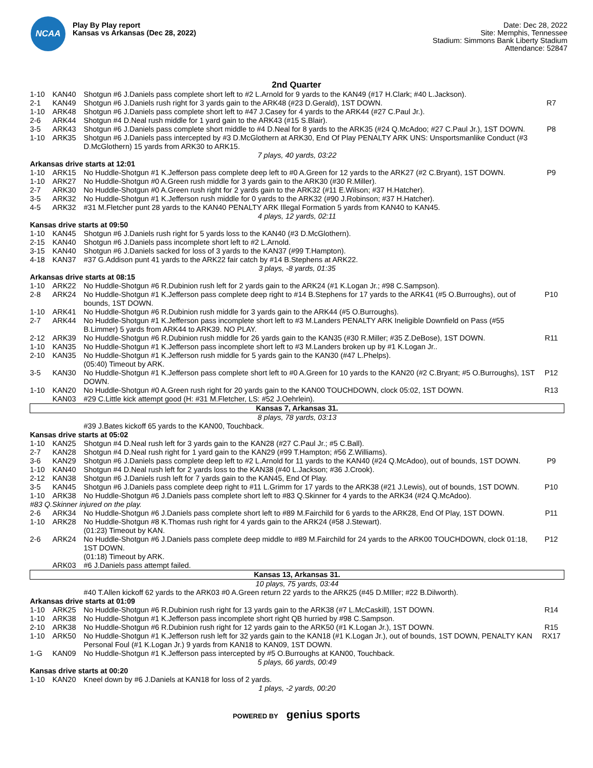NCAA
Play By Play report
Kansas vs Arkansas (Dec 28, 2022)
Date: Dec 28, 2022
Site: Memphis, Tennessee
Stadium: Simmons Bank Liberty Stadium
Attendance: 52847
2nd Quarter
| 1-10 | KAN40 | Shotgun #6 J.Daniels pass complete short left to #2 L.Arnold for 9 yards to the KAN49 (#17 H.Clark; #40 L.Jackson). | |
| 2-1 | KAN49 | Shotgun #6 J.Daniels rush right for 3 yards gain to the ARK48 (#23 D.Gerald), 1ST DOWN. | R7 |
| 1-10 | ARK48 | Shotgun #6 J.Daniels pass complete short left to #47 J.Casey for 4 yards to the ARK44 (#27 C.Paul Jr.). | |
| 2-6 | ARK44 | Shotgun #4 D.Neal rush middle for 1 yard gain to the ARK43 (#15 S.Blair). | |
| 3-5 | ARK43 | Shotgun #6 J.Daniels pass complete short middle to #4 D.Neal for 8 yards to the ARK35 (#24 Q.McAdoo; #27 C.Paul Jr.), 1ST DOWN. | P8 |
| 1-10 | ARK35 | Shotgun #6 J.Daniels pass intercepted by #3 D.McGlothern at ARK30, End Of Play PENALTY ARK UNS: Unsportsmanlike Conduct (#3 D.McGlothern) 15 yards from ARK30 to ARK15. | |
| 7 plays, 40 yards, 03:22 | | | |
| Arkansas drive starts at 12:01 | | | |
| 1-10 | ARK15 | No Huddle-Shotgun #1 K.Jefferson pass complete deep left to #0 A.Green for 12 yards to the ARK27 (#2 C.Bryant), 1ST DOWN. | P9 |
| 1-10 | ARK27 | No Huddle-Shotgun #0 A.Green rush middle for 3 yards gain to the ARK30 (#30 R.Miller). | |
| 2-7 | ARK30 | No Huddle-Shotgun #0 A.Green rush right for 2 yards gain to the ARK32 (#11 E.Wilson; #37 H.Hatcher). | |
| 3-5 | ARK32 | No Huddle-Shotgun #1 K.Jefferson rush middle for 0 yards to the ARK32 (#90 J.Robinson; #37 H.Hatcher). | |
| 4-5 | ARK32 | #31 M.Fletcher punt 28 yards to the KAN40 PENALTY ARK Illegal Formation 5 yards from KAN40 to KAN45. | |
| 4 plays, 12 yards, 02:11 | | | |
| Kansas drive starts at 09:50 | | | |
| 1-10 | KAN45 | Shotgun #6 J.Daniels rush right for 5 yards loss to the KAN40 (#3 D.McGlothern). | |
| 2-15 | KAN40 | Shotgun #6 J.Daniels pass incomplete short left to #2 L.Arnold. | |
| 3-15 | KAN40 | Shotgun #6 J.Daniels sacked for loss of 3 yards to the KAN37 (#99 T.Hampton). | |
| 4-18 | KAN37 | #37 G.Addison punt 41 yards to the ARK22 fair catch by #14 B.Stephens at ARK22. | |
| 3 plays, -8 yards, 01:35 | | | |
| Arkansas drive starts at 08:15 | | | |
| 1-10 | ARK22 | No Huddle-Shotgun #6 R.Dubinion rush left for 2 yards gain to the ARK24 (#1 K.Logan Jr.; #98 C.Sampson). | |
| 2-8 | ARK24 | No Huddle-Shotgun #1 K.Jefferson pass complete deep right to #14 B.Stephens for 17 yards to the ARK41 (#5 O.Burroughs), out of bounds, 1ST DOWN. | P10 |
| 1-10 | ARK41 | No Huddle-Shotgun #6 R.Dubinion rush middle for 3 yards gain to the ARK44 (#5 O.Burroughs). | |
| 2-7 | ARK44 | No Huddle-Shotgun #1 K.Jefferson pass incomplete short left to #3 M.Landers PENALTY ARK Ineligible Downfield on Pass (#55 B.Limmer) 5 yards from ARK44 to ARK39. NO PLAY. | |
| 2-12 | ARK39 | No Huddle-Shotgun #6 R.Dubinion rush middle for 26 yards gain to the KAN35 (#30 R.Miller; #35 Z.DeBose), 1ST DOWN. | R11 |
| 1-10 | KAN35 | No Huddle-Shotgun #1 K.Jefferson pass incomplete short left to #3 M.Landers broken up by #1 K.Logan Jr.. | |
| 2-10 | KAN35 | No Huddle-Shotgun #1 K.Jefferson rush middle for 5 yards gain to the KAN30 (#47 L.Phelps). (05:40) Timeout by ARK. | |
| 3-5 | KAN30 | No Huddle-Shotgun #1 K.Jefferson pass complete short left to #0 A.Green for 10 yards to the KAN20 (#2 C.Bryant; #5 O.Burroughs), 1ST DOWN. | P12 |
| 1-10 | KAN20 | No Huddle-Shotgun #0 A.Green rush right for 20 yards gain to the KAN00 TOUCHDOWN, clock 05:02, 1ST DOWN. | R13 |
| | KAN03 | #29 C.Little kick attempt good (H: #31 M.Fletcher, LS: #52 J.Oehrlein). | |
| Kansas 7, Arkansas 31. | | | |
| 8 plays, 78 yards, 03:13 | | | |
| | | #39 J.Bates kickoff 65 yards to the KAN00, Touchback. | |
| Kansas drive starts at 05:02 | | | |
| 1-10 | KAN25 | Shotgun #4 D.Neal rush left for 3 yards gain to the KAN28 (#27 C.Paul Jr.; #5 C.Ball). | |
| 2-7 | KAN28 | Shotgun #4 D.Neal rush right for 1 yard gain to the KAN29 (#99 T.Hampton; #56 Z.Williams). | |
| 3-6 | KAN29 | Shotgun #6 J.Daniels pass complete deep left to #2 L.Arnold for 11 yards to the KAN40 (#24 Q.McAdoo), out of bounds, 1ST DOWN. | P9 |
| 1-10 | KAN40 | Shotgun #4 D.Neal rush left for 2 yards loss to the KAN38 (#40 L.Jackson; #36 J.Crook). | |
| 2-12 | KAN38 | Shotgun #6 J.Daniels rush left for 7 yards gain to the KAN45, End Of Play. | |
| 3-5 | KAN45 | Shotgun #6 J.Daniels pass complete deep right to #11 L.Grimm for 17 yards to the ARK38 (#21 J.Lewis), out of bounds, 1ST DOWN. | P10 |
| 1-10 | ARK38 | No Huddle-Shotgun #6 J.Daniels pass complete short left to #83 Q.Skinner for 4 yards to the ARK34 (#24 Q.McAdoo). | |
| #83 Q.Skinner injured on the play. | | | |
| 2-6 | ARK34 | No Huddle-Shotgun #6 J.Daniels pass complete short left to #89 M.Fairchild for 6 yards to the ARK28, End Of Play, 1ST DOWN. | P11 |
| 1-10 | ARK28 | No Huddle-Shotgun #8 K.Thomas rush right for 4 yards gain to the ARK24 (#58 J.Stewart). (01:23) Timeout by KAN. | |
| 2-6 | ARK24 | No Huddle-Shotgun #6 J.Daniels pass complete deep middle to #89 M.Fairchild for 24 yards to the ARK00 TOUCHDOWN, clock 01:18, 1ST DOWN. (01:18) Timeout by ARK. | P12 |
| | ARK03 | #6 J.Daniels pass attempt failed. | |
| Kansas 13, Arkansas 31. | | | |
| 10 plays, 75 yards, 03:44 | | | |
| | | #40 T.Allen kickoff 62 yards to the ARK03 #0 A.Green return 22 yards to the ARK25 (#45 D.MIller; #22 B.Dilworth). | |
| Arkansas drive starts at 01:09 | | | |
| 1-10 | ARK25 | No Huddle-Shotgun #6 R.Dubinion rush right for 13 yards gain to the ARK38 (#7 L.McCaskill), 1ST DOWN. | R14 |
| 1-10 | ARK38 | No Huddle-Shotgun #1 K.Jefferson pass incomplete short right QB hurried by #98 C.Sampson. | |
| 2-10 | ARK38 | No Huddle-Shotgun #6 R.Dubinion rush right for 12 yards gain to the ARK50 (#1 K.Logan Jr.), 1ST DOWN. | R15 |
| 1-10 | ARK50 | No Huddle-Shotgun #1 K.Jefferson rush left for 32 yards gain to the KAN18 (#1 K.Logan Jr.), out of bounds, 1ST DOWN, PENALTY KAN Personal Foul (#1 K.Logan Jr.) 9 yards from KAN18 to KAN09, 1ST DOWN. | RX17 |
| 1-G | KAN09 | No Huddle-Shotgun #1 K.Jefferson pass intercepted by #5 O.Burroughs at KAN00, Touchback. | |
| 5 plays, 66 yards, 00:49 | | | |
| Kansas drive starts at 00:20 | | | |
| 1-10 | KAN20 | Kneel down by #6 J.Daniels at KAN18 for loss of 2 yards. | |
| 1 plays, -2 yards, 00:20 | | | |
POWERED BY genius sports